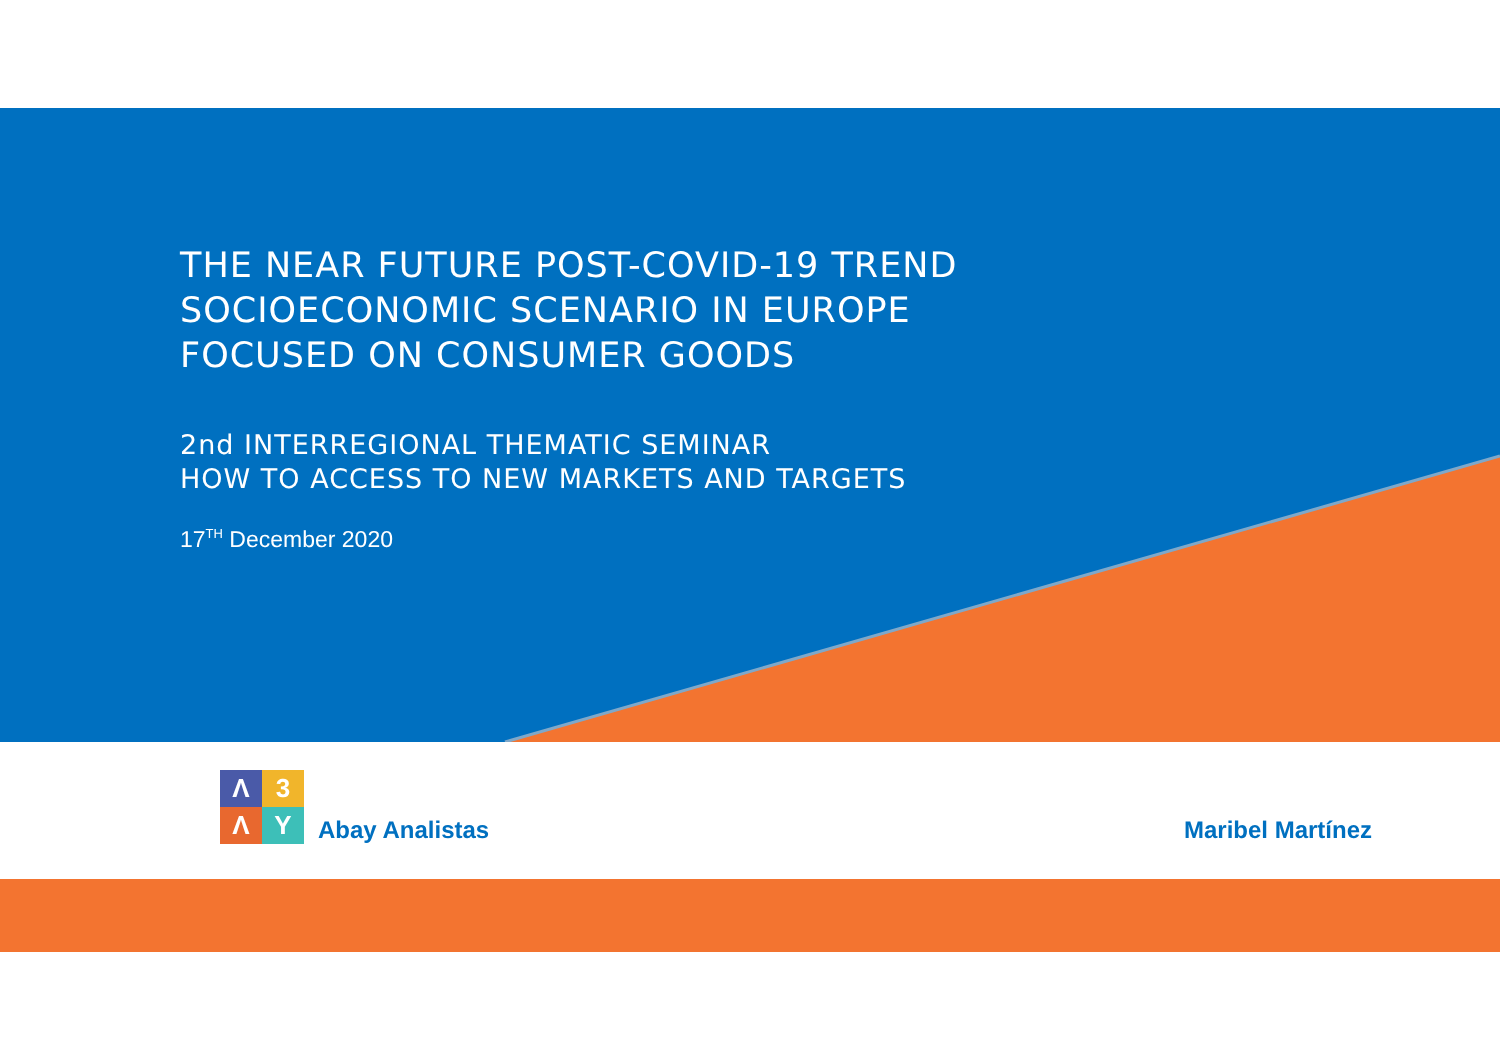THE NEAR FUTURE POST-COVID-19 TREND SOCIOECONOMIC SCENARIO IN EUROPE FOCUSED ON CONSUMER GOODS
2nd INTERREGIONAL THEMATIC SEMINAR
HOW TO ACCESS TO NEW MARKETS AND TARGETS
17<sup>TH</sup> December 2020
Λ
3
Λ
Y
Abay Analistas
Maribel Martínez